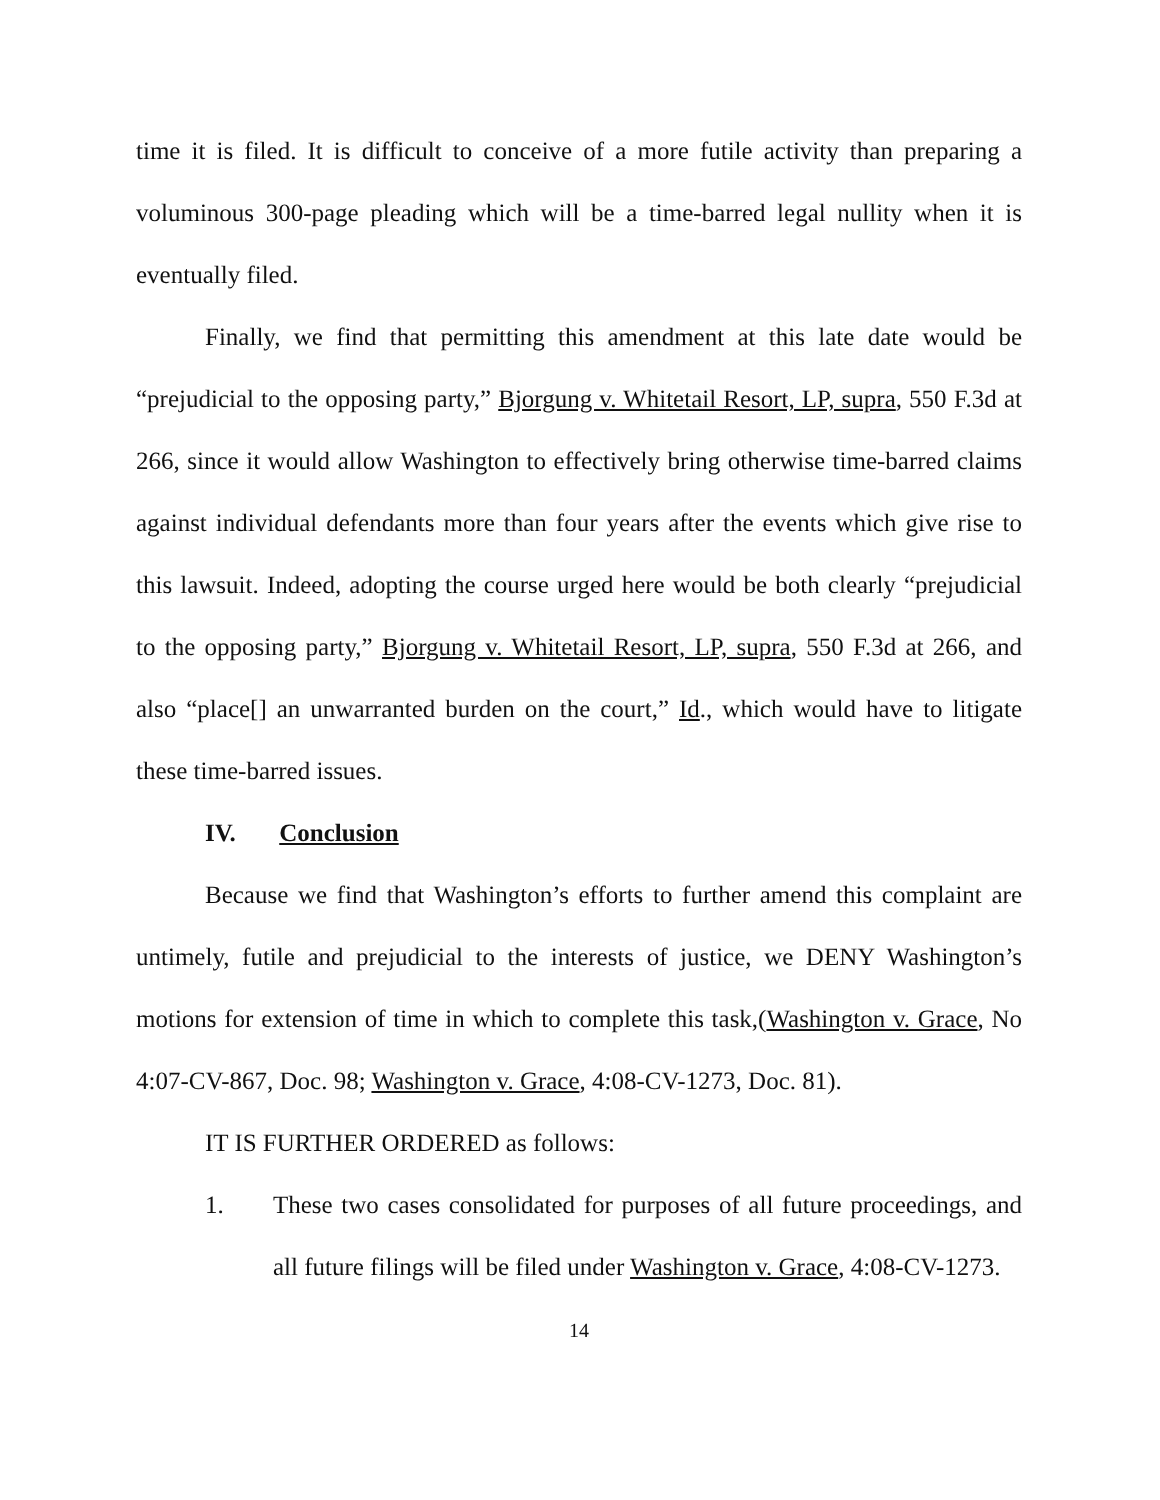time it is filed. It is difficult to conceive of a more futile activity than preparing a voluminous 300-page pleading which will be a time-barred legal nullity when it is eventually filed.
Finally, we find that permitting this amendment at this late date would be “prejudicial to the opposing party,” Bjorgung v. Whitetail Resort, LP, supra, 550 F.3d at 266, since it would allow Washington to effectively bring otherwise time-barred claims against individual defendants more than four years after the events which give rise to this lawsuit. Indeed, adopting the course urged here would be both clearly “prejudicial to the opposing party,” Bjorgung v. Whitetail Resort, LP, supra, 550 F.3d at 266, and also “place[] an unwarranted burden on the court,” Id., which would have to litigate these time-barred issues.
IV. Conclusion
Because we find that Washington’s efforts to further amend this complaint are untimely, futile and prejudicial to the interests of justice, we DENY Washington’s motions for extension of time in which to complete this task,(Washington v. Grace, No 4:07-CV-867, Doc. 98; Washington v. Grace, 4:08-CV-1273, Doc. 81).
IT IS FURTHER ORDERED as follows:
1. These two cases consolidated for purposes of all future proceedings, and all future filings will be filed under Washington v. Grace, 4:08-CV-1273.
14